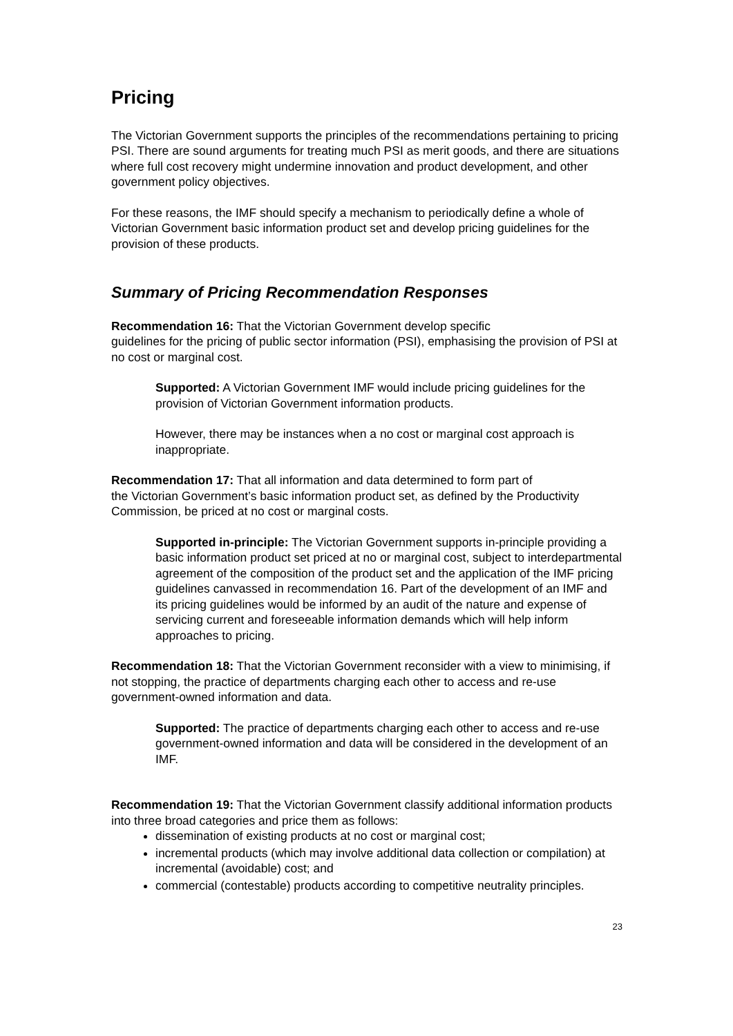Pricing
The Victorian Government supports the principles of the recommendations pertaining to pricing PSI. There are sound arguments for treating much PSI as merit goods, and there are situations where full cost recovery might undermine innovation and product development, and other government policy objectives.
For these reasons, the IMF should specify a mechanism to periodically define a whole of Victorian Government basic information product set and develop pricing guidelines for the provision of these products.
Summary of Pricing Recommendation Responses
Recommendation 16: That the Victorian Government develop specific
guidelines for the pricing of public sector information (PSI), emphasising the provision of PSI at no cost or marginal cost.
Supported: A Victorian Government IMF would include pricing guidelines for the provision of Victorian Government information products.
However, there may be instances when a no cost or marginal cost approach is inappropriate.
Recommendation 17: That all information and data determined to form part of
the Victorian Government’s basic information product set, as defined by the Productivity Commission, be priced at no cost or marginal costs.
Supported in-principle: The Victorian Government supports in-principle providing a basic information product set priced at no or marginal cost, subject to interdepartmental agreement of the composition of the product set and the application of the IMF pricing guidelines canvassed in recommendation 16. Part of the development of an IMF and its pricing guidelines would be informed by an audit of the nature and expense of servicing current and foreseeable information demands which will help inform approaches to pricing.
Recommendation 18: That the Victorian Government reconsider with a view to minimising, if not stopping, the practice of departments charging each other to access and re-use government-owned information and data.
Supported: The practice of departments charging each other to access and re-use government-owned information and data will be considered in the development of an IMF.
Recommendation 19: That the Victorian Government classify additional information products into three broad categories and price them as follows:
dissemination of existing products at no cost or marginal cost;
incremental products (which may involve additional data collection or compilation) at incremental (avoidable) cost; and
commercial (contestable) products according to competitive neutrality principles.
23